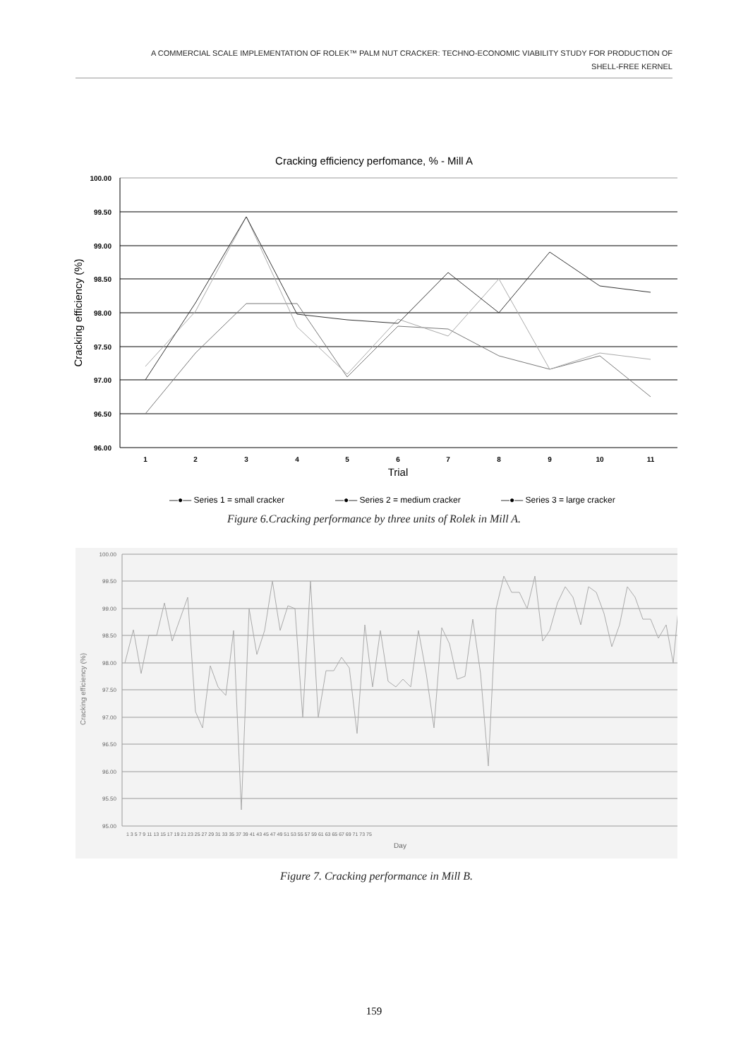A COMMERCIAL SCALE IMPLEMENTATION OF ROLEK™ PALM NUT CRACKER: TECHNO-ECONOMIC VIABILITY STUDY FOR PRODUCTION OF
SHELL-FREE KERNEL
Cracking efficiency perfomance, % - Mill A
100.00
99.50
99.00
98.50
98.00
97.50
97.00
96.50
96.00
Cracking efficiency (%)
1
2
3
4
5
6
7
8
9
10
11
Trial
—●— Series 1 = small cracker
—●— Series 2 = medium cracker
—●— Series 3 = large cracker
Figure 6.Cracking performance by three units of Rolek in Mill A.
100.00
99.50
99.00
98.50
98.00
97.50
97.00
96.50
96.00
95.50
95.00
Cracking efficiency (%)
Day
1 3 5 7 9 11 13 15 17 19 21 23 25 27 29 31 33 35 37 39 41 43 45 47 49 51 53 55 57 59 61 63 65 67 69 71 73 75
Figure 7. Cracking performance in Mill B.
159